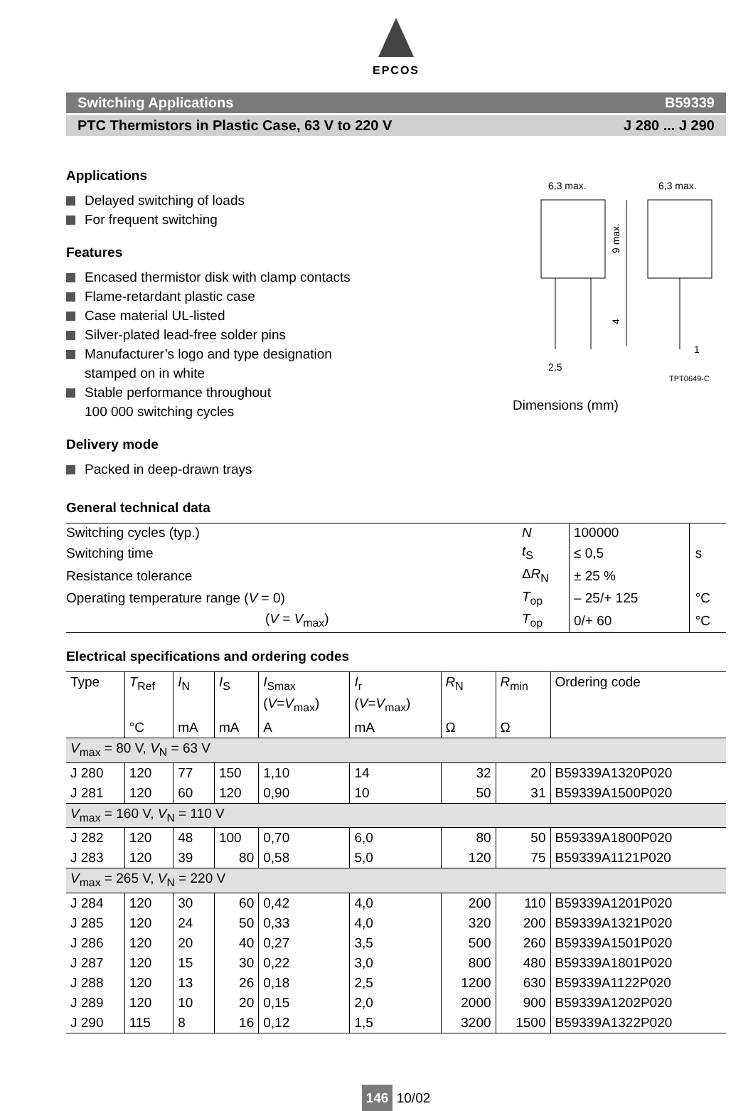EPCOS
Switching Applications B59339
PTC Thermistors in Plastic Case, 63 V to 220 V J 280 ... J 290
Applications
Delayed switching of loads
For frequent switching
Features
Encased thermistor disk with clamp contacts
Flame-retardant plastic case
Case material UL-listed
Silver-plated lead-free solder pins
Manufacturer’s logo and type designation
stamped on in white
Stable performance throughout
100 000 switching cycles
Delivery mode
Packed in deep-drawn trays
6,3 max.
6,3 max.
9 max.
4
2,5
1
TPT0649-C
Dimensions (mm)
General technical data
| Switching cycles (typ.) | N | 100000 | |
| Switching time | t<sub>S</sub> | ≤ 0,5 | s |
| Resistance tolerance | Δ R<sub>N</sub> | ± 25 % | |
| Operating temperature range ( V = 0) | T<sub>op</sub> | – 25/+ 125 | °C |
| ( V = V<sub>max</sub>) | T<sub>op</sub> | 0/+ 60 | °C |
Electrical specifications and ordering codes
| Type | T<sub>Ref</sub> | I<sub>N</sub> | I<sub>S</sub> | I<sub>Smax</sub> ( V = V<sub>max</sub>) | I<sub>r</sub> ( V = V<sub>max</sub>) | R<sub>N</sub> | R<sub>min</sub> | Ordering code |
| --- | --- | --- | --- | --- | --- | --- | --- | --- |
| | °C | mA | mA | A | mA | Ω | Ω | |
| V<sub>max</sub> = 80 V, V<sub>N</sub> = 63 V | | | | | | | | |
| J 280 | 120 | 77 | 150 | 1,10 | 14 | 32 | 20 | B59339A1320P020 |
| J 281 | 120 | 60 | 120 | 0,90 | 10 | 50 | 31 | B59339A1500P020 |
| V<sub>max</sub> = 160 V, V<sub>N</sub> = 110 V | | | | | | | | |
| J 282 | 120 | 48 | 100 | 0,70 | 6,0 | 80 | 50 | B59339A1800P020 |
| J 283 | 120 | 39 | 80 | 0,58 | 5,0 | 120 | 75 | B59339A1121P020 |
| V<sub>max</sub> = 265 V, V<sub>N</sub> = 220 V | | | | | | | | |
| J 284 | 120 | 30 | 60 | 0,42 | 4,0 | 200 | 110 | B59339A1201P020 |
| J 285 | 120 | 24 | 50 | 0,33 | 4,0 | 320 | 200 | B59339A1321P020 |
| J 286 | 120 | 20 | 40 | 0,27 | 3,5 | 500 | 260 | B59339A1501P020 |
| J 287 | 120 | 15 | 30 | 0,22 | 3,0 | 800 | 480 | B59339A1801P020 |
| J 288 | 120 | 13 | 26 | 0,18 | 2,5 | 1200 | 630 | B59339A1122P020 |
| J 289 | 120 | 10 | 20 | 0,15 | 2,0 | 2000 | 900 | B59339A1202P020 |
| J 290 | 115 | 8 | 16 | 0,12 | 1,5 | 3200 | 1500 | B59339A1322P020 |
146 10/02